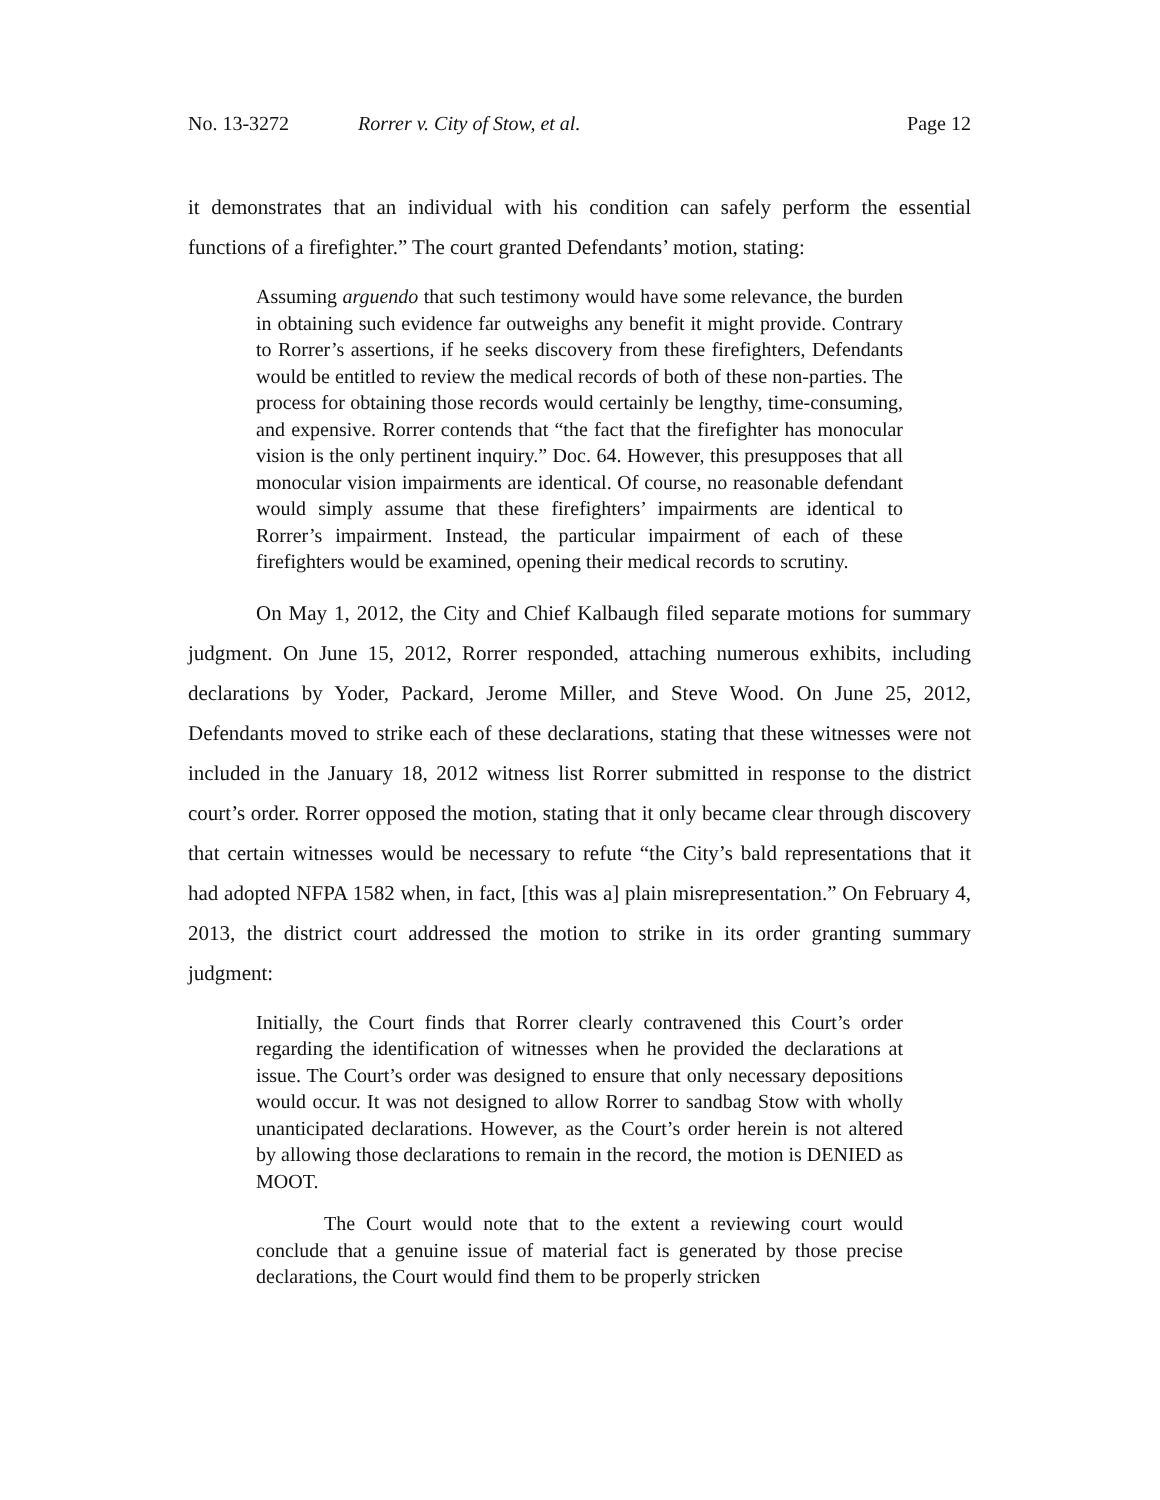No. 13-3272 Rorrer v. City of Stow, et al. Page 12
it demonstrates that an individual with his condition can safely perform the essential functions of a firefighter.” The court granted Defendants’ motion, stating:
Assuming arguendo that such testimony would have some relevance, the burden in obtaining such evidence far outweighs any benefit it might provide. Contrary to Rorrer’s assertions, if he seeks discovery from these firefighters, Defendants would be entitled to review the medical records of both of these non-parties. The process for obtaining those records would certainly be lengthy, time-consuming, and expensive. Rorrer contends that “the fact that the firefighter has monocular vision is the only pertinent inquiry.” Doc. 64. However, this presupposes that all monocular vision impairments are identical. Of course, no reasonable defendant would simply assume that these firefighters’ impairments are identical to Rorrer’s impairment. Instead, the particular impairment of each of these firefighters would be examined, opening their medical records to scrutiny.
On May 1, 2012, the City and Chief Kalbaugh filed separate motions for summary judgment. On June 15, 2012, Rorrer responded, attaching numerous exhibits, including declarations by Yoder, Packard, Jerome Miller, and Steve Wood. On June 25, 2012, Defendants moved to strike each of these declarations, stating that these witnesses were not included in the January 18, 2012 witness list Rorrer submitted in response to the district court’s order. Rorrer opposed the motion, stating that it only became clear through discovery that certain witnesses would be necessary to refute “the City’s bald representations that it had adopted NFPA 1582 when, in fact, [this was a] plain misrepresentation.” On February 4, 2013, the district court addressed the motion to strike in its order granting summary judgment:
Initially, the Court finds that Rorrer clearly contravened this Court’s order regarding the identification of witnesses when he provided the declarations at issue. The Court’s order was designed to ensure that only necessary depositions would occur. It was not designed to allow Rorrer to sandbag Stow with wholly unanticipated declarations. However, as the Court’s order herein is not altered by allowing those declarations to remain in the record, the motion is DENIED as MOOT.
The Court would note that to the extent a reviewing court would conclude that a genuine issue of material fact is generated by those precise declarations, the Court would find them to be properly stricken